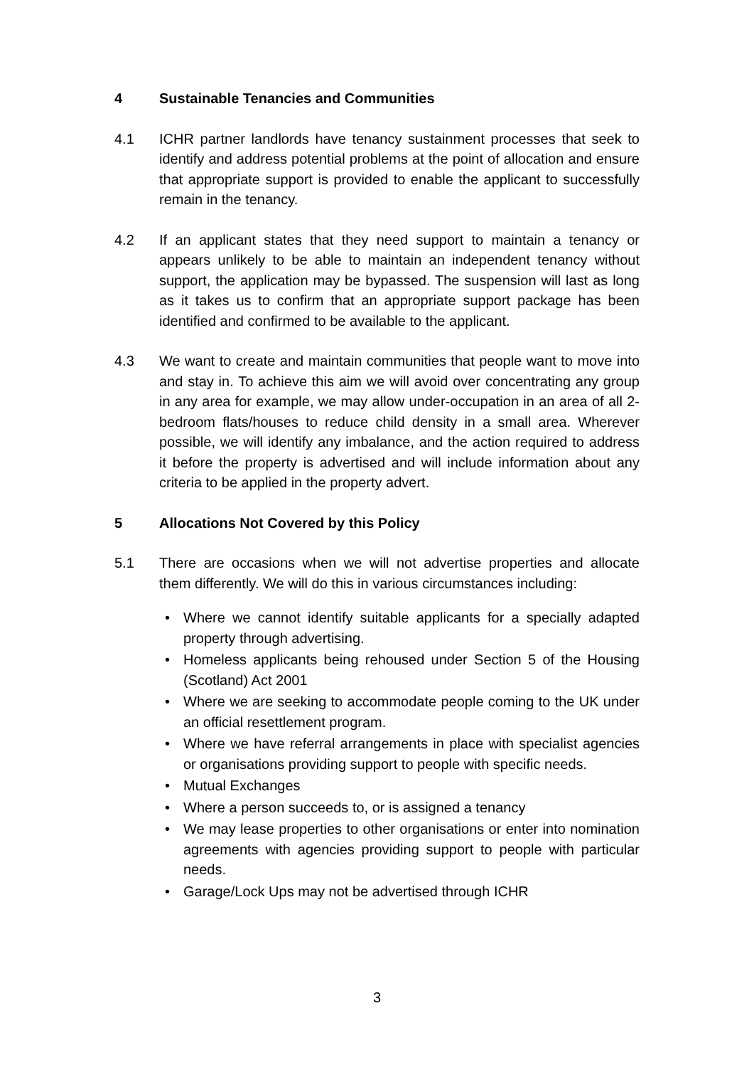4 Sustainable Tenancies and Communities
4.1 ICHR partner landlords have tenancy sustainment processes that seek to identify and address potential problems at the point of allocation and ensure that appropriate support is provided to enable the applicant to successfully remain in the tenancy.
4.2 If an applicant states that they need support to maintain a tenancy or appears unlikely to be able to maintain an independent tenancy without support, the application may be bypassed. The suspension will last as long as it takes us to confirm that an appropriate support package has been identified and confirmed to be available to the applicant.
4.3 We want to create and maintain communities that people want to move into and stay in. To achieve this aim we will avoid over concentrating any group in any area for example, we may allow under-occupation in an area of all 2-bedroom flats/houses to reduce child density in a small area. Wherever possible, we will identify any imbalance, and the action required to address it before the property is advertised and will include information about any criteria to be applied in the property advert.
5 Allocations Not Covered by this Policy
5.1 There are occasions when we will not advertise properties and allocate them differently. We will do this in various circumstances including:
• Where we cannot identify suitable applicants for a specially adapted property through advertising.
• Homeless applicants being rehoused under Section 5 of the Housing (Scotland) Act 2001
• Where we are seeking to accommodate people coming to the UK under an official resettlement program.
• Where we have referral arrangements in place with specialist agencies or organisations providing support to people with specific needs.
• Mutual Exchanges
• Where a person succeeds to, or is assigned a tenancy
• We may lease properties to other organisations or enter into nomination agreements with agencies providing support to people with particular needs.
• Garage/Lock Ups may not be advertised through ICHR
3